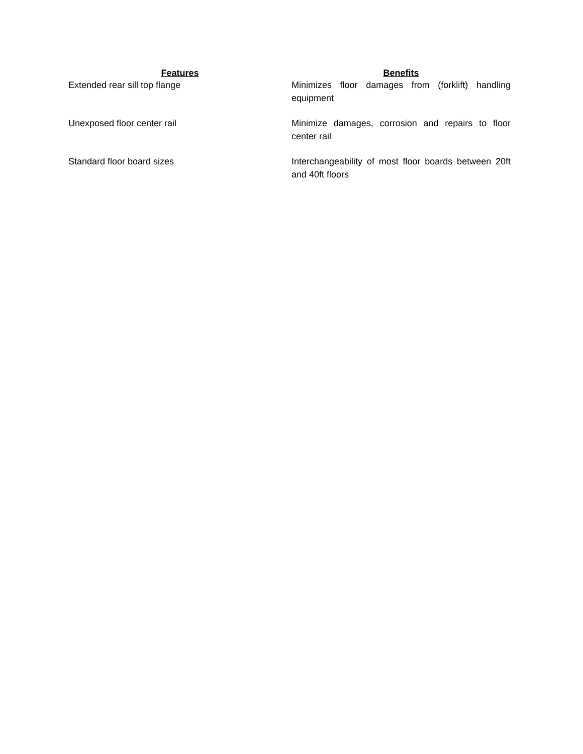| Features | Benefits |
| --- | --- |
| Extended rear sill top flange | Minimizes floor damages from (forklift) handling equipment |
| Unexposed floor center rail | Minimize damages, corrosion and repairs to floor center rail |
| Standard floor board sizes | Interchangeability of most floor boards between 20ft and 40ft floors |